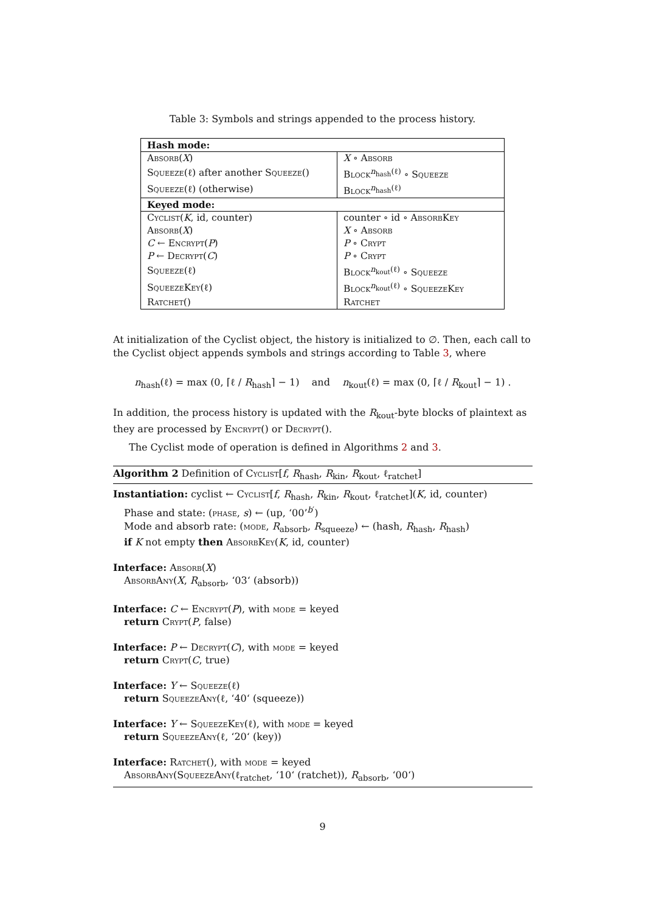Table 3: Symbols and strings appended to the process history.
| Hash mode: | |
| --- | --- |
| Absorb ( X ) | X ∘ Absorb |
| Squeeze (ℓ) after another Squeeze () | Block<sup>n<sub>hash</sub>(ℓ)</sup> ∘ Squeeze |
| Squeeze (ℓ) (otherwise) | Block<sup>n<sub>hash</sub>(ℓ)</sup> |
| Keyed mode: | |
| Cyclist ( K , id, counter) | counter ∘ id ∘ AbsorbKey |
| Absorb ( X ) | X ∘ Absorb |
| C ← Encrypt ( P ) | P ∘ Crypt |
| P ← Decrypt ( C ) | P ∘ Crypt |
| Squeeze (ℓ) | Block<sup>n<sub>kout</sub>(ℓ)</sup> ∘ Squeeze |
| SqueezeKey (ℓ) | Block<sup>n<sub>kout</sub>(ℓ)</sup> ∘ SqueezeKey |
| Ratchet () | Ratchet |
At initialization of the Cyclist object, the history is initialized to ∅. Then, each call to the Cyclist object appends symbols and strings according to Table 3, where
n<sub>hash</sub>(ℓ) = max (0, ⌈ℓ / R<sub>hash</sub>⌉ − 1) and n<sub>kout</sub>(ℓ) = max (0, ⌈ℓ / R<sub>kout</sub>⌉ − 1) .
In addition, the process history is updated with the R<sub>kout</sub>-byte blocks of plaintext as they are processed by Encrypt() or Decrypt().
The Cyclist mode of operation is defined in Algorithms 2 and 3.
Algorithm 2 Definition of Cyclist[f, R<sub>hash</sub>, R<sub>kin</sub>, R<sub>kout</sub>, ℓ<sub>ratchet</sub>]
Instantiation: cyclist ← Cyclist[f, R<sub>hash</sub>, R<sub>kin</sub>, R<sub>kout</sub>, ℓ<sub>ratchet</sub>](K, id, counter)
Phase and state: (phase, s) ← (up, ‘00’<sup>b′</sup>)
Mode and absorb rate: (mode, R<sub>absorb</sub>, R<sub>squeeze</sub>) ← (hash, R<sub>hash</sub>, R<sub>hash</sub>)
if K not empty then AbsorbKey(K, id, counter)
Interface: Absorb(X)
AbsorbAny(X, R<sub>absorb</sub>, ‘03‘ (absorb))
Interface: C ← Encrypt(P), with mode = keyed
return Crypt(P, false)
Interface: P ← Decrypt(C), with mode = keyed
return Crypt(C, true)
Interface: Y ← Squeeze(ℓ)
return SqueezeAny(ℓ, ‘40‘ (squeeze))
Interface: Y ← SqueezeKey(ℓ), with mode = keyed
return SqueezeAny(ℓ, ‘20‘ (key))
Interface: Ratchet(), with mode = keyed
AbsorbAny(SqueezeAny(ℓ<sub>ratchet</sub>, ‘10‘ (ratchet)), R<sub>absorb</sub>, ‘00‘)
9